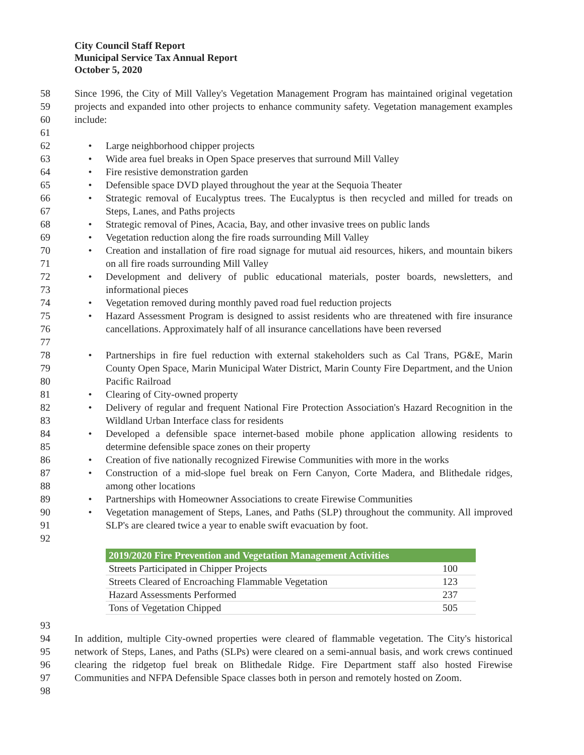City Council Staff Report
Municipal Service Tax Annual Report
October 5, 2020
58
59
60
61
Since 1996, the City of Mill Valley's Vegetation Management Program has maintained original vegetation projects and expanded into other projects to enhance community safety. Vegetation management examples include:
62 • Large neighborhood chipper projects
63 • Wide area fuel breaks in Open Space preserves that surround Mill Valley
64 • Fire resistive demonstration garden
65 • Defensible space DVD played throughout the year at the Sequoia Theater
66
67
• Strategic removal of Eucalyptus trees. The Eucalyptus is then recycled and milled for treads on Steps, Lanes, and Paths projects
68 • Strategic removal of Pines, Acacia, Bay, and other invasive trees on public lands
69 • Vegetation reduction along the fire roads surrounding Mill Valley
70
71
• Creation and installation of fire road signage for mutual aid resources, hikers, and mountain bikers on all fire roads surrounding Mill Valley
72
73
• Development and delivery of public educational materials, poster boards, newsletters, and informational pieces
74 • Vegetation removed during monthly paved road fuel reduction projects
75
76
77
• Hazard Assessment Program is designed to assist residents who are threatened with fire insurance cancellations. Approximately half of all insurance cancellations have been reversed
78
79
80
• Partnerships in fire fuel reduction with external stakeholders such as Cal Trans, PG&E, Marin County Open Space, Marin Municipal Water District, Marin County Fire Department, and the Union Pacific Railroad
81 • Clearing of City-owned property
82
83
• Delivery of regular and frequent National Fire Protection Association's Hazard Recognition in the Wildland Urban Interface class for residents
84
85
• Developed a defensible space internet-based mobile phone application allowing residents to determine defensible space zones on their property
86 • Creation of five nationally recognized Firewise Communities with more in the works
87
88
• Construction of a mid-slope fuel break on Fern Canyon, Corte Madera, and Blithedale ridges, among other locations
89 • Partnerships with Homeowner Associations to create Firewise Communities
90
91
92
• Vegetation management of Steps, Lanes, and Paths (SLP) throughout the community. All improved SLP's are cleared twice a year to enable swift evacuation by foot.
| 2019/2020 Fire Prevention and Vegetation Management Activities | |
| --- | --- |
| Streets Participated in Chipper Projects | 100 |
| Streets Cleared of Encroaching Flammable Vegetation | 123 |
| Hazard Assessments Performed | 237 |
| Tons of Vegetation Chipped | 505 |
93
94
95
96
97
98
In addition, multiple City-owned properties were cleared of flammable vegetation. The City's historical network of Steps, Lanes, and Paths (SLPs) were cleared on a semi-annual basis, and work crews continued clearing the ridgetop fuel break on Blithedale Ridge. Fire Department staff also hosted Firewise Communities and NFPA Defensible Space classes both in person and remotely hosted on Zoom.